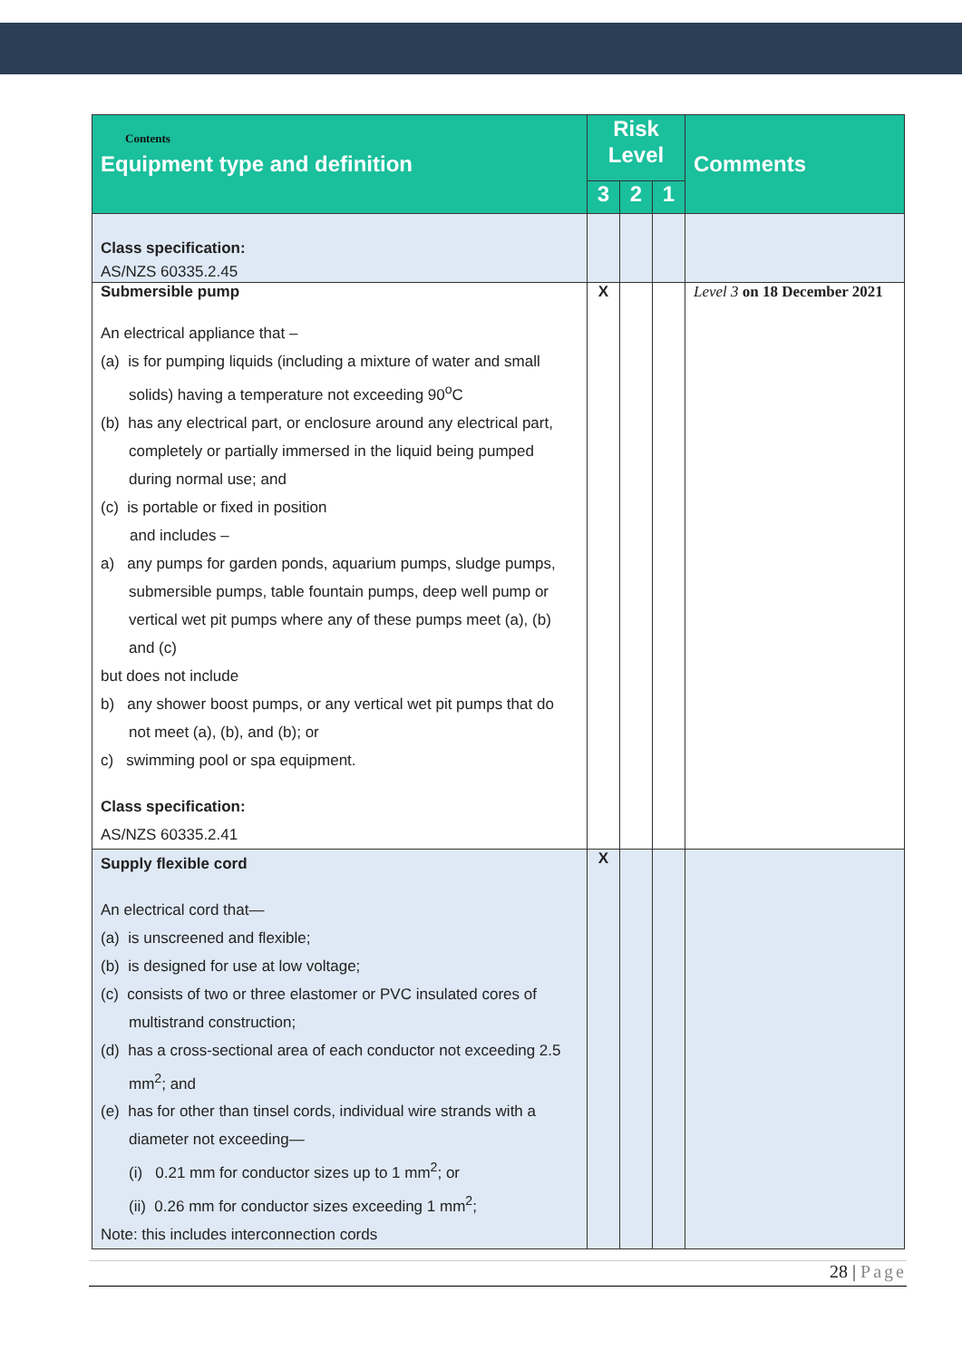| Contents Equipment type and definition | Risk Level | | | Comments |
| --- | --- | --- | --- | --- |
| | 3 | 2 | 1 | |
| Class specification: AS/NZS 60335.2.45 | | | | |
| Submersible pump An electrical appliance that – (a) is for pumping liquids (including a mixture of water and small solids) having a temperature not exceeding 90<sup>o</sup>C (b) has any electrical part, or enclosure around any electrical part, completely or partially immersed in the liquid being pumped during normal use; and (c) is portable or fixed in position and includes – a) any pumps for garden ponds, aquarium pumps, sludge pumps, submersible pumps, table fountain pumps, deep well pump or vertical wet pit pumps where any of these pumps meet (a), (b) and (c) but does not include b) any shower boost pumps, or any vertical wet pit pumps that do not meet (a), (b), and (b); or c) swimming pool or spa equipment. Class specification: AS/NZS 60335.2.41 | X | | | Level 3 on 18 December 2021 |
| Supply flexible cord An electrical cord that— (a) is unscreened and flexible; (b) is designed for use at low voltage; (c) consists of two or three elastomer or PVC insulated cores of multistrand construction; (d) has a cross-sectional area of each conductor not exceeding 2.5 mm<sup>2</sup>; and (e) has for other than tinsel cords, individual wire strands with a diameter not exceeding— (i) 0.21 mm for conductor sizes up to 1 mm<sup>2</sup>; or (ii) 0.26 mm for conductor sizes exceeding 1 mm<sup>2</sup>; Note: this includes interconnection cords | X | | | |
28 | Page